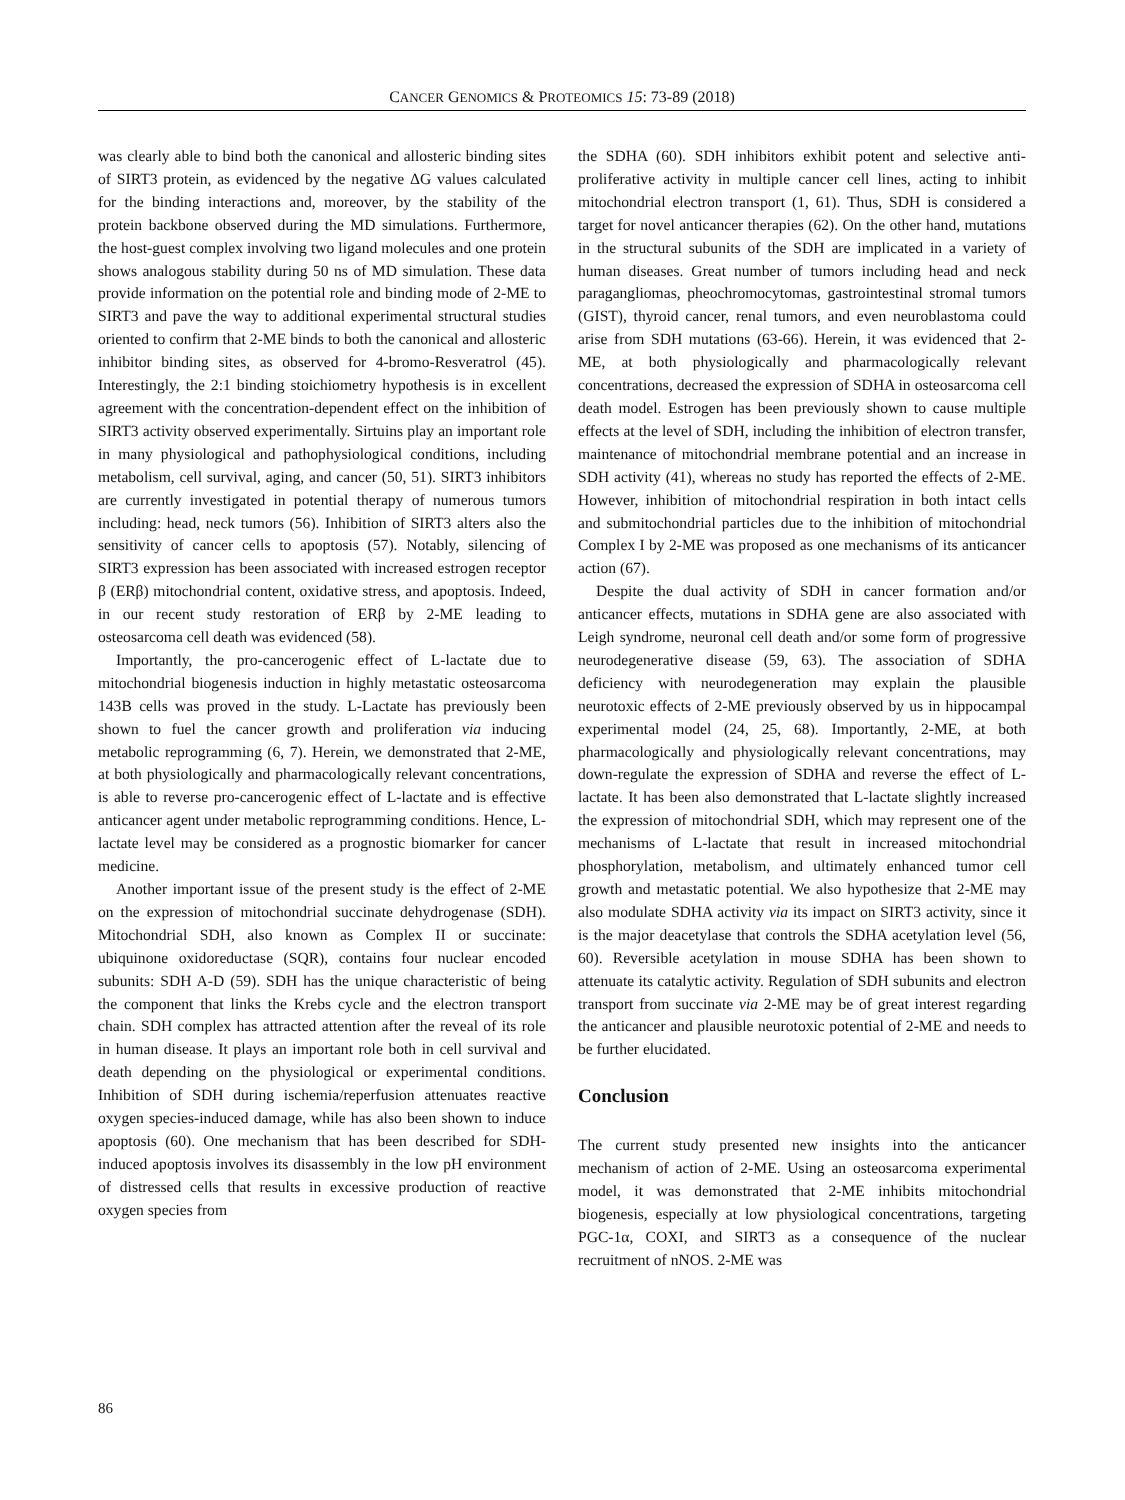CANCER GENOMICS & PROTEOMICS 15: 73-89 (2018)
was clearly able to bind both the canonical and allosteric binding sites of SIRT3 protein, as evidenced by the negative ΔG values calculated for the binding interactions and, moreover, by the stability of the protein backbone observed during the MD simulations. Furthermore, the host-guest complex involving two ligand molecules and one protein shows analogous stability during 50 ns of MD simulation. These data provide information on the potential role and binding mode of 2-ME to SIRT3 and pave the way to additional experimental structural studies oriented to confirm that 2-ME binds to both the canonical and allosteric inhibitor binding sites, as observed for 4-bromo-Resveratrol (45). Interestingly, the 2:1 binding stoichiometry hypothesis is in excellent agreement with the concentration-dependent effect on the inhibition of SIRT3 activity observed experimentally. Sirtuins play an important role in many physiological and pathophysiological conditions, including metabolism, cell survival, aging, and cancer (50, 51). SIRT3 inhibitors are currently investigated in potential therapy of numerous tumors including: head, neck tumors (56). Inhibition of SIRT3 alters also the sensitivity of cancer cells to apoptosis (57). Notably, silencing of SIRT3 expression has been associated with increased estrogen receptor β (ERβ) mitochondrial content, oxidative stress, and apoptosis. Indeed, in our recent study restoration of ERβ by 2-ME leading to osteosarcoma cell death was evidenced (58).
Importantly, the pro-cancerogenic effect of L-lactate due to mitochondrial biogenesis induction in highly metastatic osteosarcoma 143B cells was proved in the study. L-Lactate has previously been shown to fuel the cancer growth and proliferation via inducing metabolic reprogramming (6, 7). Herein, we demonstrated that 2-ME, at both physiologically and pharmacologically relevant concentrations, is able to reverse pro-cancerogenic effect of L-lactate and is effective anticancer agent under metabolic reprogramming conditions. Hence, L-lactate level may be considered as a prognostic biomarker for cancer medicine.
Another important issue of the present study is the effect of 2-ME on the expression of mitochondrial succinate dehydrogenase (SDH). Mitochondrial SDH, also known as Complex II or succinate: ubiquinone oxidoreductase (SQR), contains four nuclear encoded subunits: SDH A-D (59). SDH has the unique characteristic of being the component that links the Krebs cycle and the electron transport chain. SDH complex has attracted attention after the reveal of its role in human disease. It plays an important role both in cell survival and death depending on the physiological or experimental conditions. Inhibition of SDH during ischemia/reperfusion attenuates reactive oxygen species-induced damage, while has also been shown to induce apoptosis (60). One mechanism that has been described for SDH-induced apoptosis involves its disassembly in the low pH environment of distressed cells that results in excessive production of reactive oxygen species from
the SDHA (60). SDH inhibitors exhibit potent and selective anti-proliferative activity in multiple cancer cell lines, acting to inhibit mitochondrial electron transport (1, 61). Thus, SDH is considered a target for novel anticancer therapies (62). On the other hand, mutations in the structural subunits of the SDH are implicated in a variety of human diseases. Great number of tumors including head and neck paragangliomas, pheochromocytomas, gastrointestinal stromal tumors (GIST), thyroid cancer, renal tumors, and even neuroblastoma could arise from SDH mutations (63-66). Herein, it was evidenced that 2-ME, at both physiologically and pharmacologically relevant concentrations, decreased the expression of SDHA in osteosarcoma cell death model. Estrogen has been previously shown to cause multiple effects at the level of SDH, including the inhibition of electron transfer, maintenance of mitochondrial membrane potential and an increase in SDH activity (41), whereas no study has reported the effects of 2-ME. However, inhibition of mitochondrial respiration in both intact cells and submitochondrial particles due to the inhibition of mitochondrial Complex I by 2-ME was proposed as one mechanisms of its anticancer action (67).
Despite the dual activity of SDH in cancer formation and/or anticancer effects, mutations in SDHA gene are also associated with Leigh syndrome, neuronal cell death and/or some form of progressive neurodegenerative disease (59, 63). The association of SDHA deficiency with neurodegeneration may explain the plausible neurotoxic effects of 2-ME previously observed by us in hippocampal experimental model (24, 25, 68). Importantly, 2-ME, at both pharmacologically and physiologically relevant concentrations, may down-regulate the expression of SDHA and reverse the effect of L-lactate. It has been also demonstrated that L-lactate slightly increased the expression of mitochondrial SDH, which may represent one of the mechanisms of L-lactate that result in increased mitochondrial phosphorylation, metabolism, and ultimately enhanced tumor cell growth and metastatic potential. We also hypothesize that 2-ME may also modulate SDHA activity via its impact on SIRT3 activity, since it is the major deacetylase that controls the SDHA acetylation level (56, 60). Reversible acetylation in mouse SDHA has been shown to attenuate its catalytic activity. Regulation of SDH subunits and electron transport from succinate via 2-ME may be of great interest regarding the anticancer and plausible neurotoxic potential of 2-ME and needs to be further elucidated.
Conclusion
The current study presented new insights into the anticancer mechanism of action of 2-ME. Using an osteosarcoma experimental model, it was demonstrated that 2-ME inhibits mitochondrial biogenesis, especially at low physiological concentrations, targeting PGC-1α, COXI, and SIRT3 as a consequence of the nuclear recruitment of nNOS. 2-ME was
86